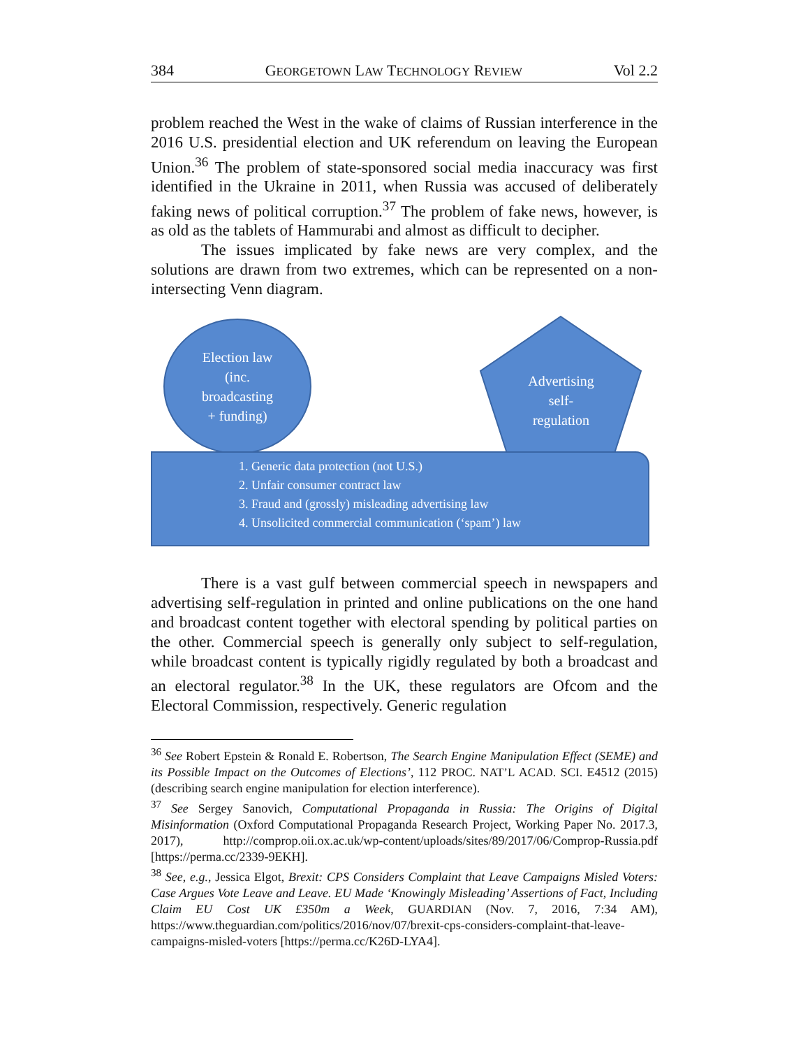384 GEORGETOWN LAW TECHNOLOGY REVIEW Vol 2.2
problem reached the West in the wake of claims of Russian interference in the 2016 U.S. presidential election and UK referendum on leaving the European Union.<sup>36</sup> The problem of state-sponsored social media inaccuracy was first identified in the Ukraine in 2011, when Russia was accused of deliberately faking news of political corruption.<sup>37</sup> The problem of fake news, however, is as old as the tablets of Hammurabi and almost as difficult to decipher.
The issues implicated by fake news are very complex, and the solutions are drawn from two extremes, which can be represented on a non-intersecting Venn diagram.
Election law
(inc.
broadcasting
+ funding)
Advertising
self-
regulation
1. Generic data protection (not U.S.)
2. Unfair consumer contract law
3. Fraud and (grossly) misleading advertising law
4. Unsolicited commercial communication (‘spam’) law
There is a vast gulf between commercial speech in newspapers and advertising self-regulation in printed and online publications on the one hand and broadcast content together with electoral spending by political parties on the other. Commercial speech is generally only subject to self-regulation, while broadcast content is typically rigidly regulated by both a broadcast and an electoral regulator.<sup>38</sup> In the UK, these regulators are Ofcom and the Electoral Commission, respectively. Generic regulation
<sup>36</sup> See Robert Epstein & Ronald E. Robertson, The Search Engine Manipulation Effect (SEME) and its Possible Impact on the Outcomes of Elections’, 112 PROC. NAT’L ACAD. SCI. E4512 (2015) (describing search engine manipulation for election interference).
<sup>37</sup> See Sergey Sanovich, Computational Propaganda in Russia: The Origins of Digital Misinformation (Oxford Computational Propaganda Research Project, Working Paper No. 2017.3, 2017), http://comprop.oii.ox.ac.uk/wp-content/uploads/sites/89/2017/06/Comprop-Russia.pdf [https://perma.cc/2339-9EKH].
<sup>38</sup> See, e.g., Jessica Elgot, Brexit: CPS Considers Complaint that Leave Campaigns Misled Voters: Case Argues Vote Leave and Leave. EU Made ‘Knowingly Misleading’ Assertions of Fact, Including Claim EU Cost UK £350m a Week, GUARDIAN (Nov. 7, 2016, 7:34 AM), https://www.theguardian.com/politics/2016/nov/07/brexit-cps-considers-complaint-that-leave-campaigns-misled-voters [https://perma.cc/K26D-LYA4].